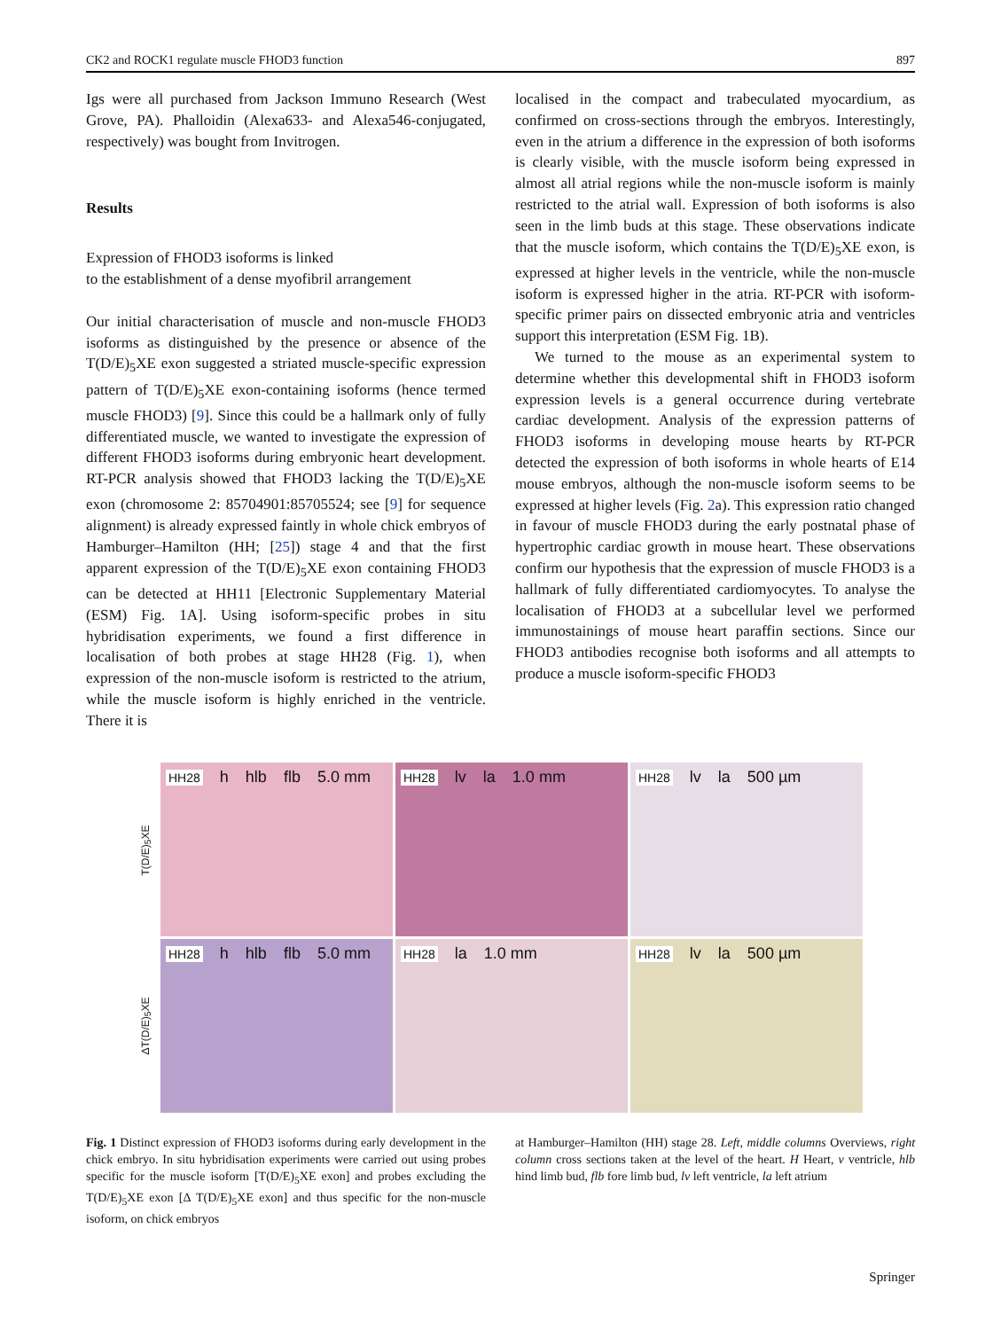CK2 and ROCK1 regulate muscle FHOD3 function 897
Igs were all purchased from Jackson Immuno Research (West Grove, PA). Phalloidin (Alexa633- and Alexa546-conjugated, respectively) was bought from Invitrogen.
Results
Expression of FHOD3 isoforms is linked
to the establishment of a dense myofibril arrangement
Our initial characterisation of muscle and non-muscle FHOD3 isoforms as distinguished by the presence or absence of the T(D/E)<sub>5</sub>XE exon suggested a striated muscle-specific expression pattern of T(D/E)<sub>5</sub>XE exon-containing isoforms (hence termed muscle FHOD3) [9]. Since this could be a hallmark only of fully differentiated muscle, we wanted to investigate the expression of different FHOD3 isoforms during embryonic heart development. RT-PCR analysis showed that FHOD3 lacking the T(D/E)<sub>5</sub>XE exon (chromosome 2: 85704901:85705524; see [9] for sequence alignment) is already expressed faintly in whole chick embryos of Hamburger–Hamilton (HH; [25]) stage 4 and that the first apparent expression of the T(D/E)<sub>5</sub>XE exon containing FHOD3 can be detected at HH11 [Electronic Supplementary Material (ESM) Fig. 1A]. Using isoform-specific probes in situ hybridisation experiments, we found a first difference in localisation of both probes at stage HH28 (Fig. 1), when expression of the non-muscle isoform is restricted to the atrium, while the muscle isoform is highly enriched in the ventricle. There it is
localised in the compact and trabeculated myocardium, as confirmed on cross-sections through the embryos. Interestingly, even in the atrium a difference in the expression of both isoforms is clearly visible, with the muscle isoform being expressed in almost all atrial regions while the non-muscle isoform is mainly restricted to the atrial wall. Expression of both isoforms is also seen in the limb buds at this stage. These observations indicate that the muscle isoform, which contains the T(D/E)<sub>5</sub>XE exon, is expressed at higher levels in the ventricle, while the non-muscle isoform is expressed higher in the atria. RT-PCR with isoform-specific primer pairs on dissected embryonic atria and ventricles support this interpretation (ESM Fig. 1B).
We turned to the mouse as an experimental system to determine whether this developmental shift in FHOD3 isoform expression levels is a general occurrence during vertebrate cardiac development. Analysis of the expression patterns of FHOD3 isoforms in developing mouse hearts by RT-PCR detected the expression of both isoforms in whole hearts of E14 mouse embryos, although the non-muscle isoform seems to be expressed at higher levels (Fig. 2a). This expression ratio changed in favour of muscle FHOD3 during the early postnatal phase of hypertrophic cardiac growth in mouse heart. These observations confirm our hypothesis that the expression of muscle FHOD3 is a hallmark of fully differentiated cardiomyocytes. To analyse the localisation of FHOD3 at a subcellular level we performed immunostainings of mouse heart paraffin sections. Since our FHOD3 antibodies recognise both isoforms and all attempts to produce a muscle isoform-specific FHOD3
T(D/E)<sub>5</sub>XE
ΔT(D/E)<sub>5</sub>XE
HH28 h hlb flb 5.0 mm
HH28 lv la 1.0 mm
HH28 lv la 500 µm
HH28 h hlb flb 5.0 mm
HH28 la 1.0 mm
HH28 lv la 500 µm
Fig. 1 Distinct expression of FHOD3 isoforms during early development in the chick embryo. In situ hybridisation experiments were carried out using probes specific for the muscle isoform [T(D/E)<sub>5</sub>XE exon] and probes excluding the T(D/E)<sub>5</sub>XE exon [Δ T(D/E)<sub>5</sub>XE exon] and thus specific for the non-muscle isoform, on chick embryos
at Hamburger–Hamilton (HH) stage 28. Left, middle columns Overviews, right column cross sections taken at the level of the heart. H Heart, v ventricle, hlb hind limb bud, flb fore limb bud, lv left ventricle, la left atrium
Springer